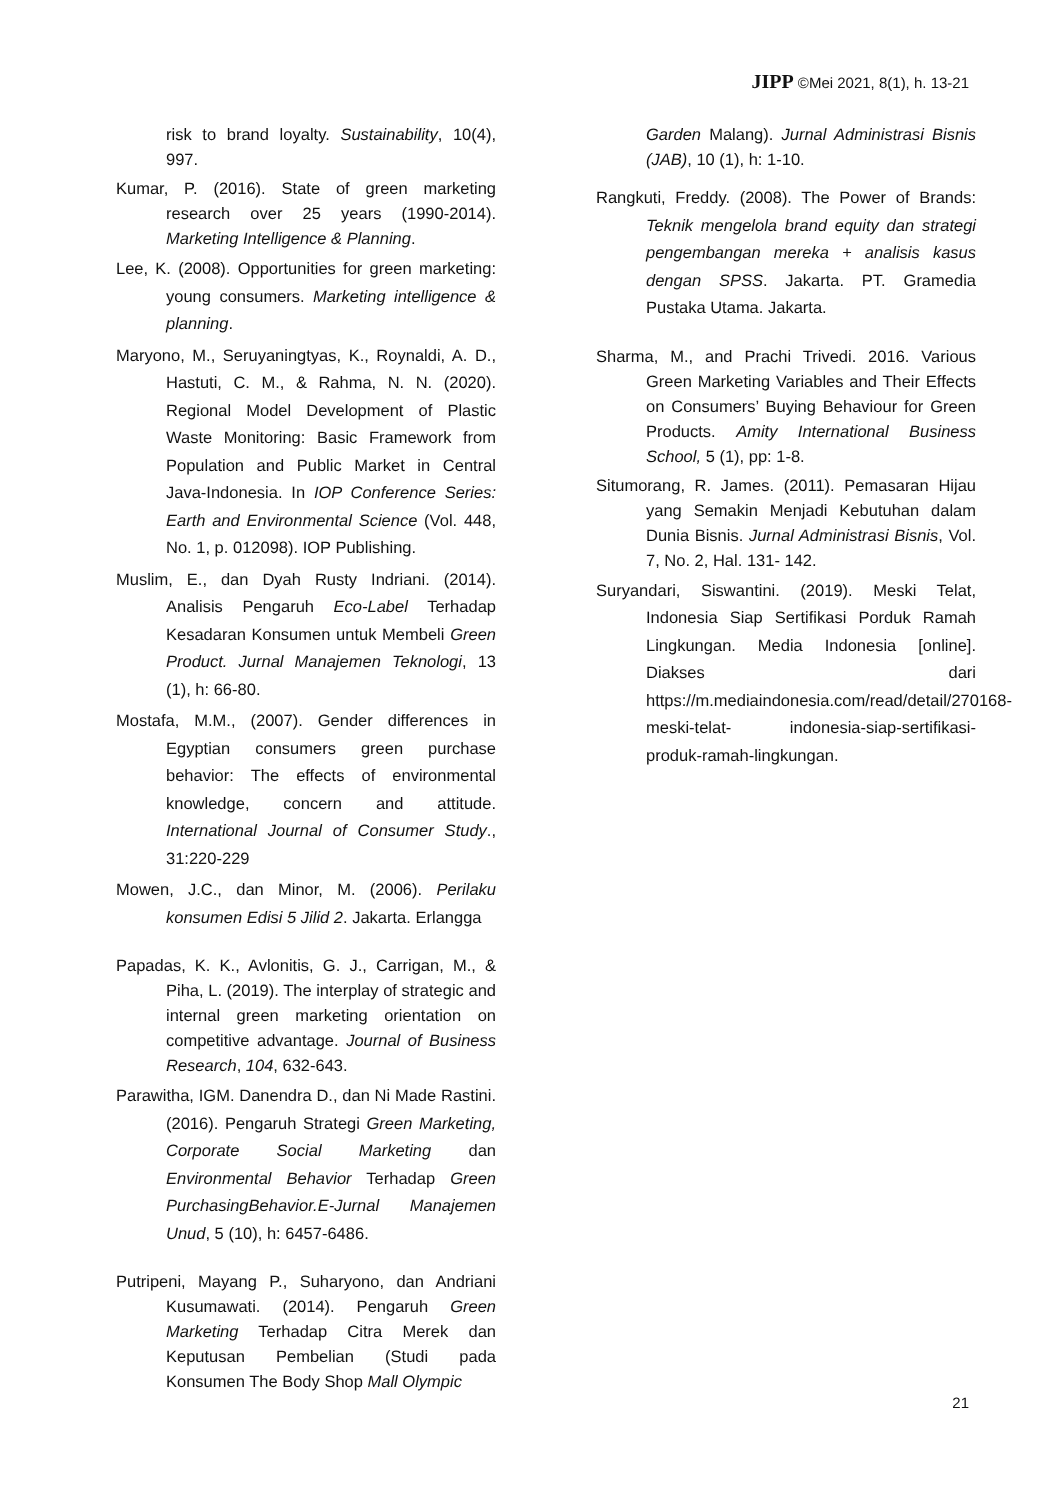JIPP ©Mei 2021, 8(1), h. 13-21
risk to brand loyalty. Sustainability, 10(4), 997.
Kumar, P. (2016). State of green marketing research over 25 years (1990-2014). Marketing Intelligence & Planning.
Lee, K. (2008). Opportunities for green marketing: young consumers. Marketing intelligence & planning.
Maryono, M., Seruyaningtyas, K., Roynaldi, A. D., Hastuti, C. M., & Rahma, N. N. (2020). Regional Model Development of Plastic Waste Monitoring: Basic Framework from Population and Public Market in Central Java-Indonesia. In IOP Conference Series: Earth and Environmental Science (Vol. 448, No. 1, p. 012098). IOP Publishing.
Muslim, E., dan Dyah Rusty Indriani. (2014). Analisis Pengaruh Eco-Label Terhadap Kesadaran Konsumen untuk Membeli Green Product. Jurnal Manajemen Teknologi, 13 (1), h: 66-80.
Mostafa, M.M., (2007). Gender differences in Egyptian consumers green purchase behavior: The effects of environmental knowledge, concern and attitude. International Journal of Consumer Study., 31:220-229
Mowen, J.C., dan Minor, M. (2006). Perilaku konsumen Edisi 5 Jilid 2. Jakarta. Erlangga
Papadas, K. K., Avlonitis, G. J., Carrigan, M., & Piha, L. (2019). The interplay of strategic and internal green marketing orientation on competitive advantage. Journal of Business Research, 104, 632-643.
Parawitha, IGM. Danendra D., dan Ni Made Rastini. (2016). Pengaruh Strategi Green Marketing, Corporate Social Marketing dan Environmental Behavior Terhadap Green PurchasingBehavior.E-Jurnal Manajemen Unud, 5 (10), h: 6457-6486.
Putripeni, Mayang P., Suharyono, dan Andriani Kusumawati. (2014). Pengaruh Green Marketing Terhadap Citra Merek dan Keputusan Pembelian (Studi pada Konsumen The Body Shop Mall Olympic
Garden Malang). Jurnal Administrasi Bisnis (JAB), 10 (1), h: 1-10.
Rangkuti, Freddy. (2008). The Power of Brands: Teknik mengelola brand equity dan strategi pengembangan mereka + analisis kasus dengan SPSS. Jakarta. PT. Gramedia Pustaka Utama. Jakarta.
Sharma, M., and Prachi Trivedi. 2016. Various Green Marketing Variables and Their Effects on Consumers’ Buying Behaviour for Green Products. Amity International Business School, 5 (1), pp: 1-8.
Situmorang, R. James. (2011). Pemasaran Hijau yang Semakin Menjadi Kebutuhan dalam Dunia Bisnis. Jurnal Administrasi Bisnis, Vol. 7, No. 2, Hal. 131- 142.
Suryandari, Siswantini. (2019). Meski Telat, Indonesia Siap Sertifikasi Porduk Ramah Lingkungan. Media Indonesia [online]. Diakses dari https://m.mediaindonesia.com/read/detail/270168-meski-telat- indonesia-siap-sertifikasi-produk-ramah-lingkungan.
21